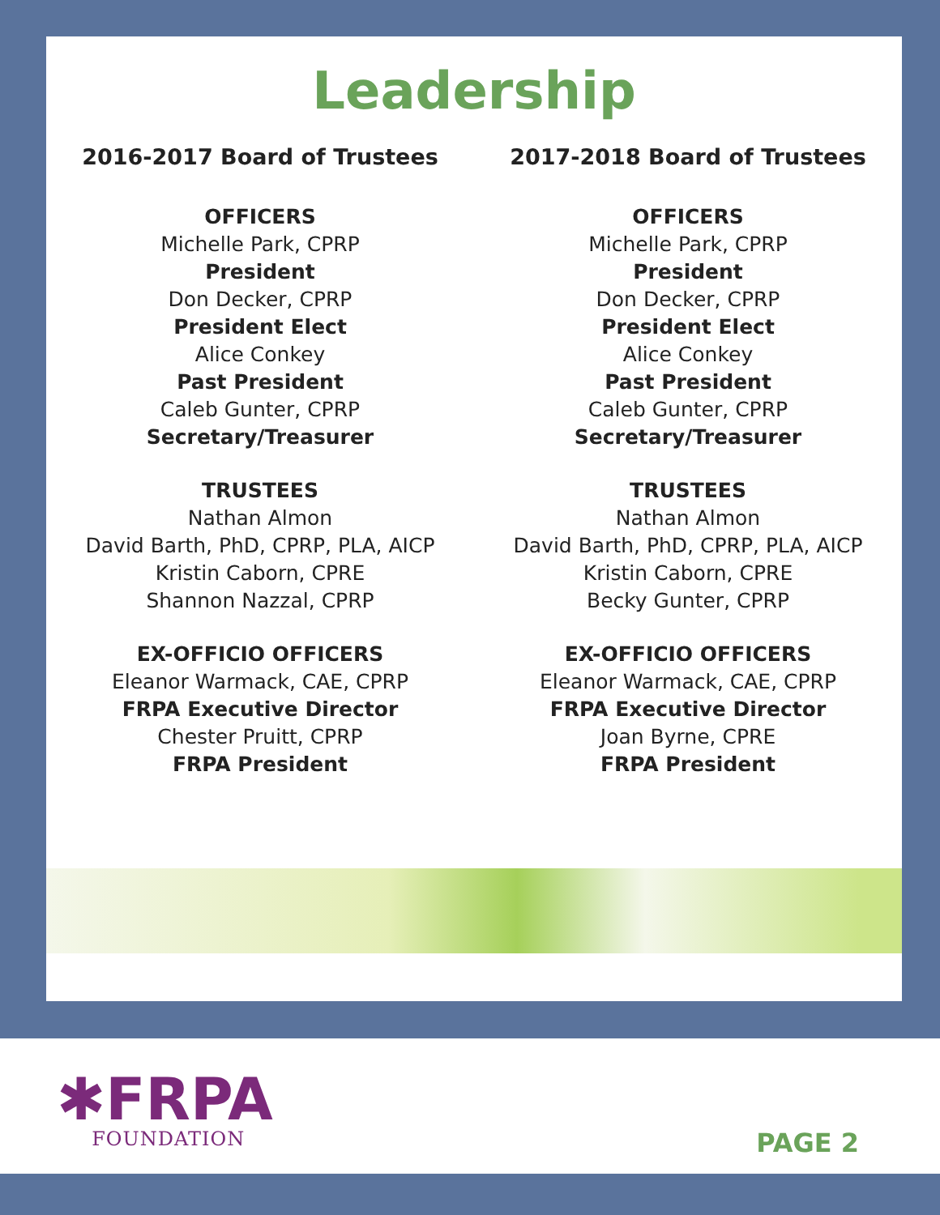Leadership
2016-2017 Board of Trustees
OFFICERS
Michelle Park, CPRP
President
Don Decker, CPRP
President Elect
Alice Conkey
Past President
Caleb Gunter, CPRP
Secretary/Treasurer
TRUSTEES
Nathan Almon
David Barth, PhD, CPRP, PLA, AICP
Kristin Caborn, CPRE
Shannon Nazzal, CPRP
EX-OFFICIO OFFICERS
Eleanor Warmack, CAE, CPRP
FRPA Executive Director
Chester Pruitt, CPRP
FRPA President
2017-2018 Board of Trustees
OFFICERS
Michelle Park, CPRP
President
Don Decker, CPRP
President Elect
Alice Conkey
Past President
Caleb Gunter, CPRP
Secretary/Treasurer
TRUSTEES
Nathan Almon
David Barth, PhD, CPRP, PLA, AICP
Kristin Caborn, CPRE
Becky Gunter, CPRP
EX-OFFICIO OFFICERS
Eleanor Warmack, CAE, CPRP
FRPA Executive Director
Joan Byrne, CPRE
FRPA President
✱FRPA
FOUNDATION
PAGE 2